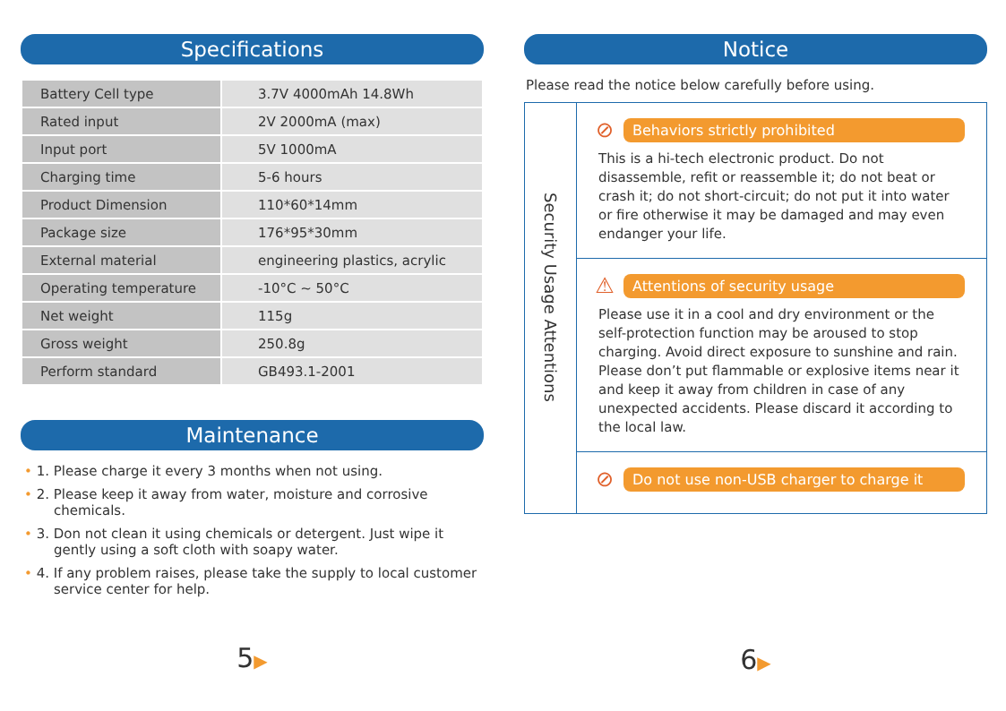Specifications
| Battery Cell type | 3.7V 4000mAh 14.8Wh |
| Rated input | 2V 2000mA (max) |
| Input port | 5V 1000mA |
| Charging time | 5-6 hours |
| Product Dimension | 110*60*14mm |
| Package size | 176*95*30mm |
| External material | engineering plastics, acrylic |
| Operating temperature | -10°C ~ 50°C |
| Net weight | 115g |
| Gross weight | 250.8g |
| Perform standard | GB493.1-2001 |
Maintenance
• 1. Please charge it every 3 months when not using.
• 2. Please keep it away from water, moisture and corrosive chemicals.
• 3. Don not clean it using chemicals or detergent. Just wipe it gently using a soft cloth with soapy water.
• 4. If any problem raises, please take the supply to local customer service center for help.
5▶
Notice
Please read the notice below carefully before using.
Security Usage Attentions
⊘ Behaviors strictly prohibited
This is a hi-tech electronic product. Do not disassemble, refit or reassemble it; do not beat or crash it; do not short-circuit; do not put it into water or fire otherwise it may be damaged and may even endanger your life.
⚠ Attentions of security usage
Please use it in a cool and dry environment or the self-protection function may be aroused to stop charging. Avoid direct exposure to sunshine and rain. Please don’t put flammable or explosive items near it and keep it away from children in case of any unexpected accidents. Please discard it according to the local law.
⊘ Do not use non-USB charger to charge it
6▶